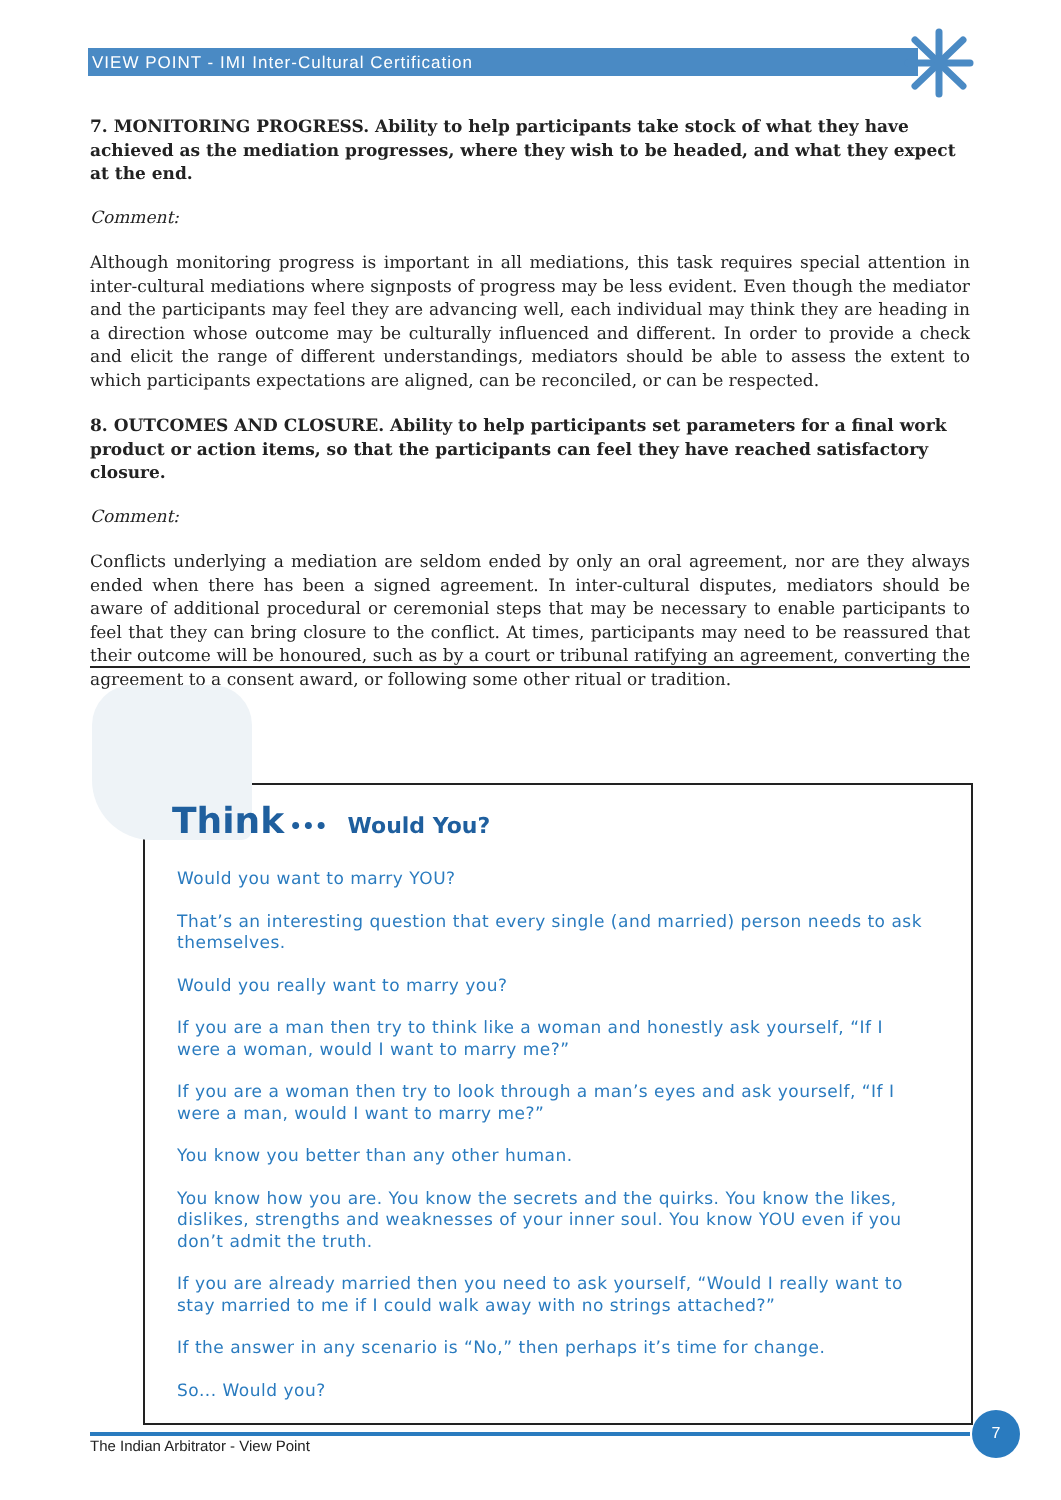VIEW POINT - IMI Inter-Cultural Certification
7. MONITORING PROGRESS. Ability to help participants take stock of what they have achieved as the mediation progresses, where they wish to be headed, and what they expect at the end.
Comment:
Although monitoring progress is important in all mediations, this task requires special attention in inter-cultural mediations where signposts of progress may be less evident. Even though the mediator and the participants may feel they are advancing well, each individual may think they are heading in a direction whose outcome may be culturally influenced and different. In order to provide a check and elicit the range of different understandings, mediators should be able to assess the extent to which participants expectations are aligned, can be reconciled, or can be respected.
8. OUTCOMES AND CLOSURE. Ability to help participants set parameters for a final work product or action items, so that the participants can feel they have reached satisfactory closure.
Comment:
Conflicts underlying a mediation are seldom ended by only an oral agreement, nor are they always ended when there has been a signed agreement. In inter-cultural disputes, mediators should be aware of additional procedural or ceremonial steps that may be necessary to enable participants to feel that they can bring closure to the conflict. At times, participants may need to be reassured that their outcome will be honoured, such as by a court or tribunal ratifying an agreement, converting the agreement to a consent award, or following some other ritual or tradition.
Think ••• Would You?
Would you want to marry YOU?
That’s an interesting question that every single (and married) person needs to ask themselves.
Would you really want to marry you?
If you are a man then try to think like a woman and honestly ask yourself, “If I were a woman, would I want to marry me?”
If you are a woman then try to look through a man’s eyes and ask yourself, “If I were a man, would I want to marry me?”
You know you better than any other human.
You know how you are. You know the secrets and the quirks. You know the likes, dislikes, strengths and weaknesses of your inner soul. You know YOU even if you don’t admit the truth.
If you are already married then you need to ask yourself, “Would I really want to stay married to me if I could walk away with no strings attached?”
If the answer in any scenario is “No,” then perhaps it’s time for change.
So... Would you?
The Indian Arbitrator - View Point
7